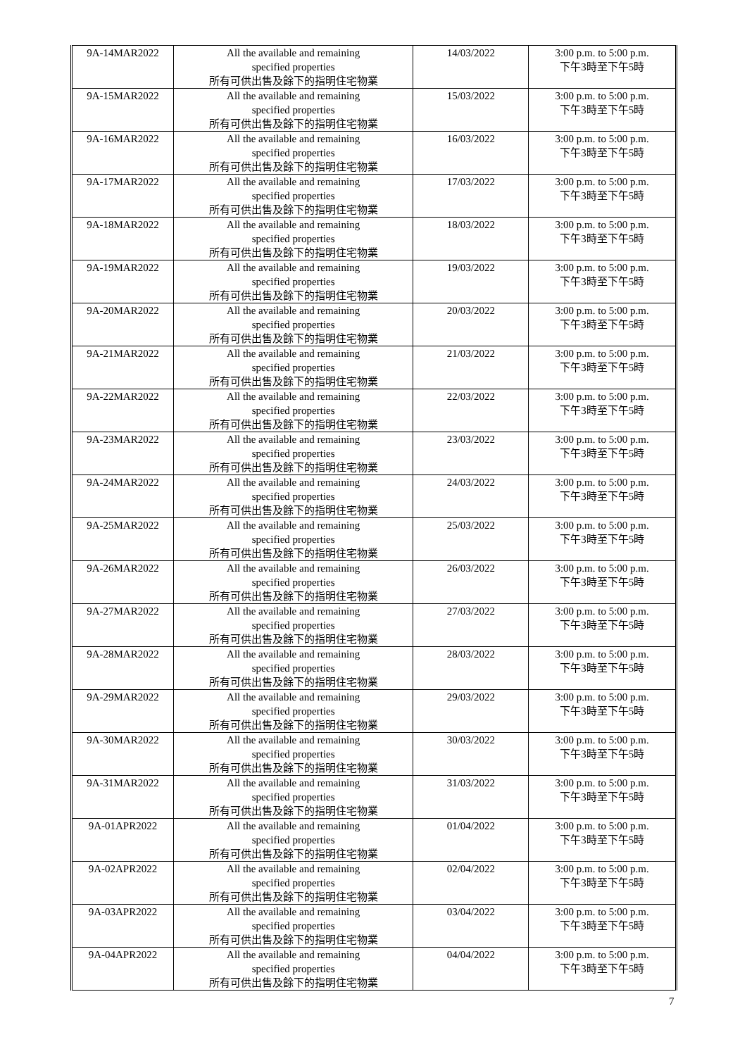| 9A-14MAR2022 | All the available and remaining specified properties 所有可供出售及餘下的指明住宅物業 | 14/03/2022 | 3:00 p.m. to 5:00 p.m. 下午3時至下午5時 |
| 9A-15MAR2022 | All the available and remaining specified properties 所有可供出售及餘下的指明住宅物業 | 15/03/2022 | 3:00 p.m. to 5:00 p.m. 下午3時至下午5時 |
| 9A-16MAR2022 | All the available and remaining specified properties 所有可供出售及餘下的指明住宅物業 | 16/03/2022 | 3:00 p.m. to 5:00 p.m. 下午3時至下午5時 |
| 9A-17MAR2022 | All the available and remaining specified properties 所有可供出售及餘下的指明住宅物業 | 17/03/2022 | 3:00 p.m. to 5:00 p.m. 下午3時至下午5時 |
| 9A-18MAR2022 | All the available and remaining specified properties 所有可供出售及餘下的指明住宅物業 | 18/03/2022 | 3:00 p.m. to 5:00 p.m. 下午3時至下午5時 |
| 9A-19MAR2022 | All the available and remaining specified properties 所有可供出售及餘下的指明住宅物業 | 19/03/2022 | 3:00 p.m. to 5:00 p.m. 下午3時至下午5時 |
| 9A-20MAR2022 | All the available and remaining specified properties 所有可供出售及餘下的指明住宅物業 | 20/03/2022 | 3:00 p.m. to 5:00 p.m. 下午3時至下午5時 |
| 9A-21MAR2022 | All the available and remaining specified properties 所有可供出售及餘下的指明住宅物業 | 21/03/2022 | 3:00 p.m. to 5:00 p.m. 下午3時至下午5時 |
| 9A-22MAR2022 | All the available and remaining specified properties 所有可供出售及餘下的指明住宅物業 | 22/03/2022 | 3:00 p.m. to 5:00 p.m. 下午3時至下午5時 |
| 9A-23MAR2022 | All the available and remaining specified properties 所有可供出售及餘下的指明住宅物業 | 23/03/2022 | 3:00 p.m. to 5:00 p.m. 下午3時至下午5時 |
| 9A-24MAR2022 | All the available and remaining specified properties 所有可供出售及餘下的指明住宅物業 | 24/03/2022 | 3:00 p.m. to 5:00 p.m. 下午3時至下午5時 |
| 9A-25MAR2022 | All the available and remaining specified properties 所有可供出售及餘下的指明住宅物業 | 25/03/2022 | 3:00 p.m. to 5:00 p.m. 下午3時至下午5時 |
| 9A-26MAR2022 | All the available and remaining specified properties 所有可供出售及餘下的指明住宅物業 | 26/03/2022 | 3:00 p.m. to 5:00 p.m. 下午3時至下午5時 |
| 9A-27MAR2022 | All the available and remaining specified properties 所有可供出售及餘下的指明住宅物業 | 27/03/2022 | 3:00 p.m. to 5:00 p.m. 下午3時至下午5時 |
| 9A-28MAR2022 | All the available and remaining specified properties 所有可供出售及餘下的指明住宅物業 | 28/03/2022 | 3:00 p.m. to 5:00 p.m. 下午3時至下午5時 |
| 9A-29MAR2022 | All the available and remaining specified properties 所有可供出售及餘下的指明住宅物業 | 29/03/2022 | 3:00 p.m. to 5:00 p.m. 下午3時至下午5時 |
| 9A-30MAR2022 | All the available and remaining specified properties 所有可供出售及餘下的指明住宅物業 | 30/03/2022 | 3:00 p.m. to 5:00 p.m. 下午3時至下午5時 |
| 9A-31MAR2022 | All the available and remaining specified properties 所有可供出售及餘下的指明住宅物業 | 31/03/2022 | 3:00 p.m. to 5:00 p.m. 下午3時至下午5時 |
| 9A-01APR2022 | All the available and remaining specified properties 所有可供出售及餘下的指明住宅物業 | 01/04/2022 | 3:00 p.m. to 5:00 p.m. 下午3時至下午5時 |
| 9A-02APR2022 | All the available and remaining specified properties 所有可供出售及餘下的指明住宅物業 | 02/04/2022 | 3:00 p.m. to 5:00 p.m. 下午3時至下午5時 |
| 9A-03APR2022 | All the available and remaining specified properties 所有可供出售及餘下的指明住宅物業 | 03/04/2022 | 3:00 p.m. to 5:00 p.m. 下午3時至下午5時 |
| 9A-04APR2022 | All the available and remaining specified properties 所有可供出售及餘下的指明住宅物業 | 04/04/2022 | 3:00 p.m. to 5:00 p.m. 下午3時至下午5時 |
7